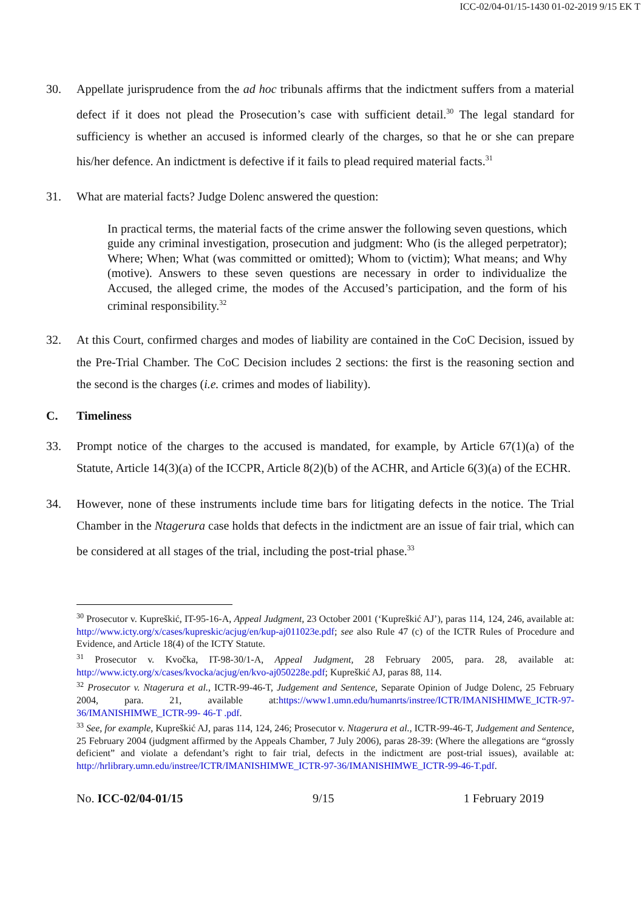ICC-02/04-01/15-1430 01-02-2019 9/15 EK T
30. Appellate jurisprudence from the ad hoc tribunals affirms that the indictment suffers from a material defect if it does not plead the Prosecution’s case with sufficient detail.<sup>30</sup> The legal standard for sufficiency is whether an accused is informed clearly of the charges, so that he or she can prepare his/her defence. An indictment is defective if it fails to plead required material facts.<sup>31</sup>
31. What are material facts? Judge Dolenc answered the question:
In practical terms, the material facts of the crime answer the following seven questions, which guide any criminal investigation, prosecution and judgment: Who (is the alleged perpetrator); Where; When; What (was committed or omitted); Whom to (victim); What means; and Why (motive). Answers to these seven questions are necessary in order to individualize the Accused, the alleged crime, the modes of the Accused’s participation, and the form of his criminal responsibility.<sup>32</sup>
32. At this Court, confirmed charges and modes of liability are contained in the CoC Decision, issued by the Pre-Trial Chamber. The CoC Decision includes 2 sections: the first is the reasoning section and the second is the charges (i.e. crimes and modes of liability).
C. Timeliness
33. Prompt notice of the charges to the accused is mandated, for example, by Article 67(1)(a) of the Statute, Article 14(3)(a) of the ICCPR, Article 8(2)(b) of the ACHR, and Article 6(3)(a) of the ECHR.
34. However, none of these instruments include time bars for litigating defects in the notice. The Trial Chamber in the Ntagerura case holds that defects in the indictment are an issue of fair trial, which can be considered at all stages of the trial, including the post-trial phase.<sup>33</sup>
<sup>30</sup> Prosecutor v. Kupreškić, IT-95-16-A, Appeal Judgment, 23 October 2001 (‘Kupreškić AJ’), paras 114, 124, 246, available at: http://www.icty.org/x/cases/kupreskic/acjug/en/kup-aj011023e.pdf; see also Rule 47 (c) of the ICTR Rules of Procedure and Evidence, and Article 18(4) of the ICTY Statute.
<sup>31</sup> Prosecutor v. Kvočka, IT-98-30/1-A, Appeal Judgment, 28 February 2005, para. 28, available at: http://www.icty.org/x/cases/kvocka/acjug/en/kvo-aj050228e.pdf; Kupreškić AJ, paras 88, 114.
<sup>32</sup> Prosecutor v. Ntagerura et al., ICTR-99-46-T, Judgement and Sentence, Separate Opinion of Judge Dolenc, 25 February 2004, para. 21, available at:https://www1.umn.edu/humanrts/instree/ICTR/IMANISHIMWE_ICTR-97-36/IMANISHIMWE_ICTR-99- 46-T .pdf.
<sup>33</sup> See, for example, Kupreškić AJ, paras 114, 124, 246; Prosecutor v. Ntagerura et al., ICTR-99-46-T, Judgement and Sentence, 25 February 2004 (judgment affirmed by the Appeals Chamber, 7 July 2006), paras 28-39: (Where the allegations are “grossly deficient” and violate a defendant’s right to fair trial, defects in the indictment are post-trial issues), available at: http://hrlibrary.umn.edu/instree/ICTR/IMANISHIMWE_ICTR-97-36/IMANISHIMWE_ICTR-99-46-T.pdf.
No. ICC-02/04-01/15 9/15 1 February 2019